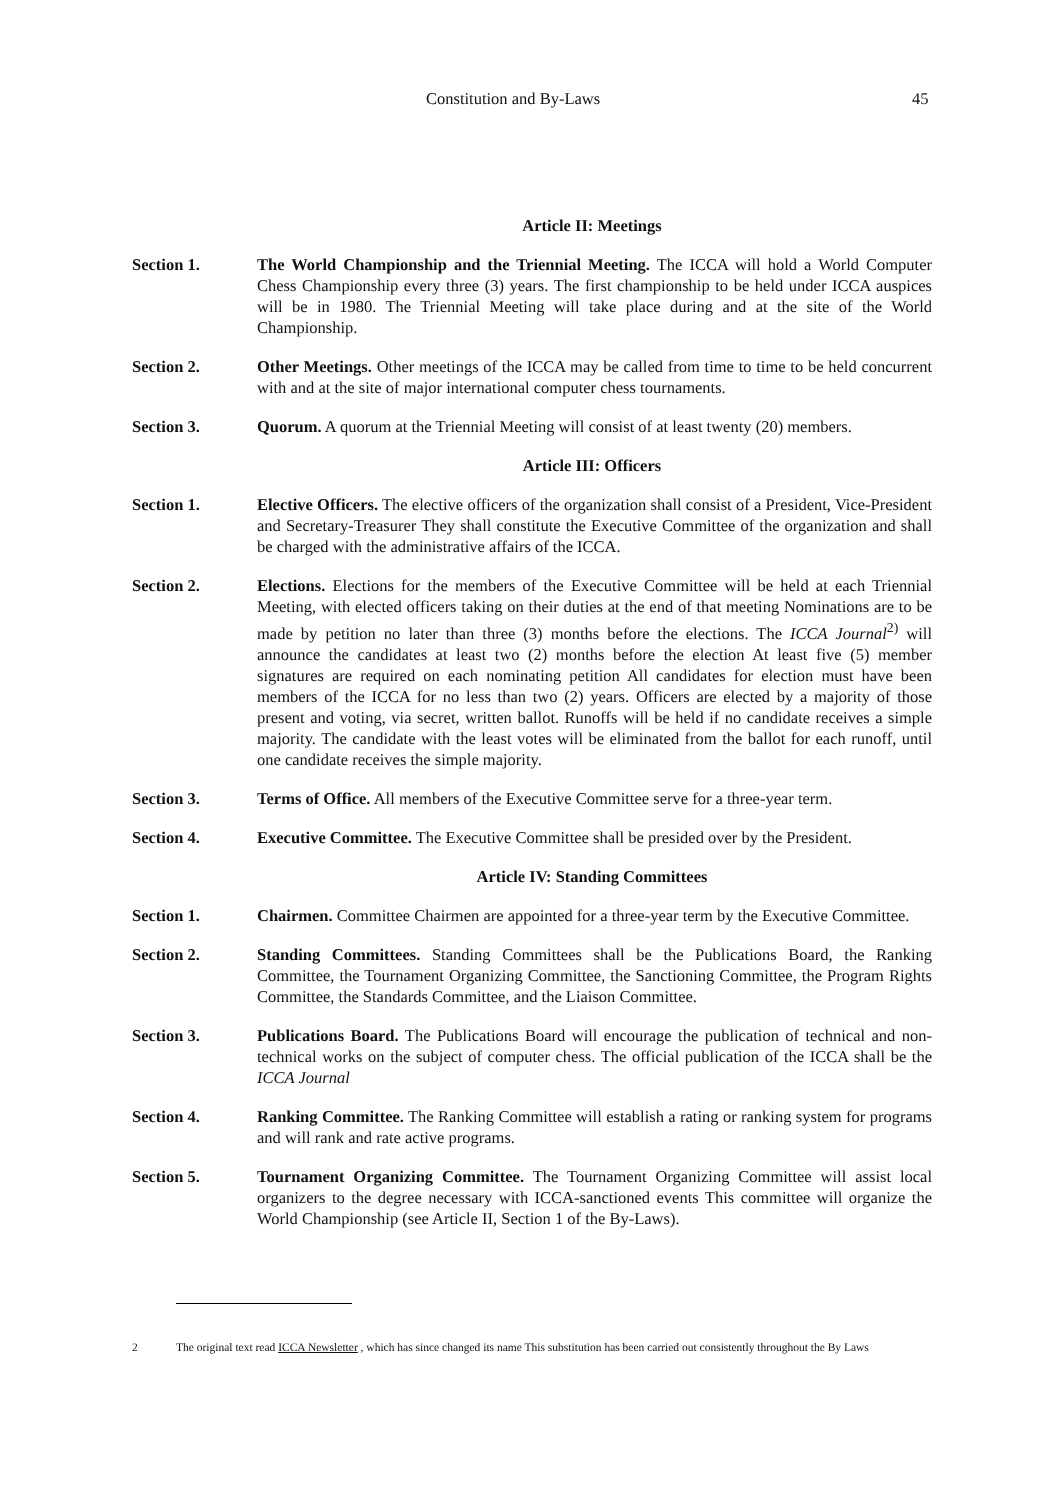Constitution and By-Laws 45
Article II: Meetings
Section 1. The World Championship and the Triennial Meeting. The ICCA will hold a World Computer Chess Championship every three (3) years. The first championship to be held under ICCA auspices will be in 1980. The Triennial Meeting will take place during and at the site of the World Championship.
Section 2. Other Meetings. Other meetings of the ICCA may be called from time to time to be held concurrent with and at the site of major international computer chess tournaments.
Section 3. Quorum. A quorum at the Triennial Meeting will consist of at least twenty (20) members.
Article III: Officers
Section 1. Elective Officers. The elective officers of the organization shall consist of a President, Vice-President and Secretary-Treasurer They shall constitute the Executive Committee of the organization and shall be charged with the administrative affairs of the ICCA.
Section 2. Elections. Elections for the members of the Executive Committee will be held at each Triennial Meeting, with elected officers taking on their duties at the end of that meeting Nominations are to be made by petition no later than three (3) months before the elections. The ICCA Journal<sup>2)</sup> will announce the candidates at least two (2) months before the election At least five (5) member signatures are required on each nominating petition All candidates for election must have been members of the ICCA for no less than two (2) years. Officers are elected by a majority of those present and voting, via secret, written ballot. Runoffs will be held if no candidate receives a simple majority. The candidate with the least votes will be eliminated from the ballot for each runoff, until one candidate receives the simple majority.
Section 3. Terms of Office. All members of the Executive Committee serve for a three-year term.
Section 4. Executive Committee. The Executive Committee shall be presided over by the President.
Article IV: Standing Committees
Section 1. Chairmen. Committee Chairmen are appointed for a three-year term by the Executive Committee.
Section 2. Standing Committees. Standing Committees shall be the Publications Board, the Ranking Committee, the Tournament Organizing Committee, the Sanctioning Committee, the Program Rights Committee, the Standards Committee, and the Liaison Committee.
Section 3. Publications Board. The Publications Board will encourage the publication of technical and non-technical works on the subject of computer chess. The official publication of the ICCA shall be the ICCA Journal
Section 4. Ranking Committee. The Ranking Committee will establish a rating or ranking system for programs and will rank and rate active programs.
Section 5. Tournament Organizing Committee. The Tournament Organizing Committee will assist local organizers to the degree necessary with ICCA-sanctioned events This committee will organize the World Championship (see Article II, Section 1 of the By-Laws).
2 The original text read ICCA Newsletter , which has since changed its name This substitution has been carried out consistently throughout the By Laws